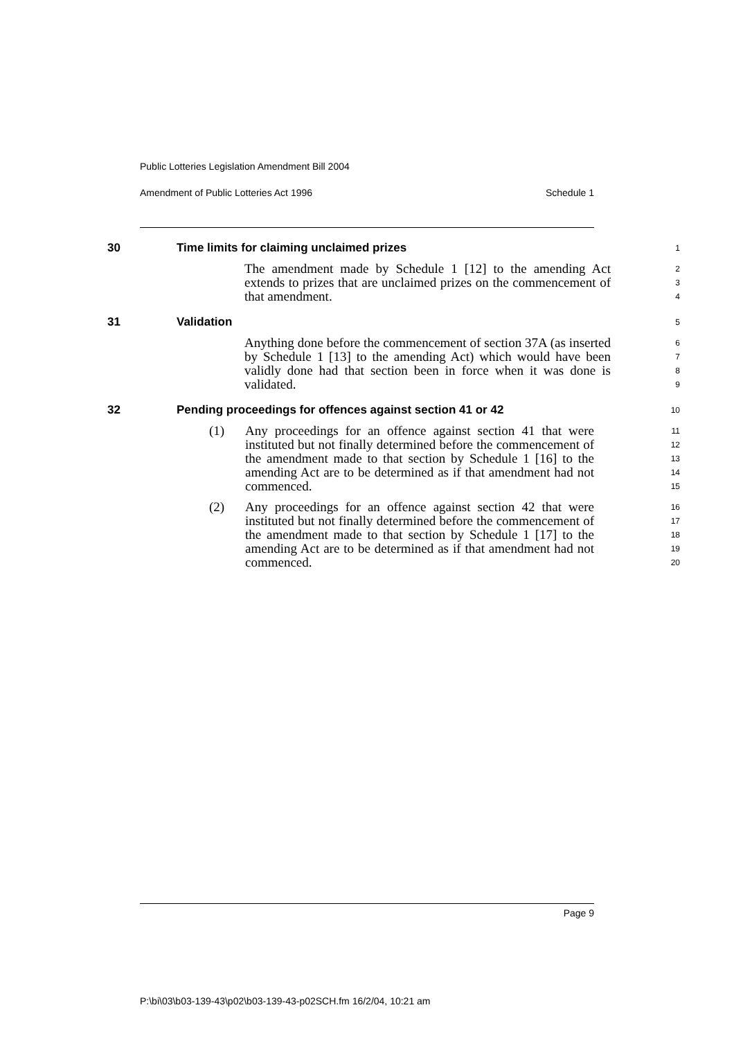Public Lotteries Legislation Amendment Bill 2004
Amendment of Public Lotteries Act 1996 Schedule 1
30 Time limits for claiming unclaimed prizes
1
The amendment made by Schedule 1 [12] to the amending Act extends to prizes that are unclaimed prizes on the commencement of that amendment.
2
3
4
31 Validation
5
Anything done before the commencement of section 37A (as inserted by Schedule 1 [13] to the amending Act) which would have been validly done had that section been in force when it was done is validated.
6
7
8
9
32 Pending proceedings for offences against section 41 or 42
10
(1) Any proceedings for an offence against section 41 that were instituted but not finally determined before the commencement of the amendment made to that section by Schedule 1 [16] to the amending Act are to be determined as if that amendment had not commenced.
11
12
13
14
15
(2) Any proceedings for an offence against section 42 that were instituted but not finally determined before the commencement of the amendment made to that section by Schedule 1 [17] to the amending Act are to be determined as if that amendment had not commenced.
16
17
18
19
20
Page 9
P:\bi\03\b03-139-43\p02\b03-139-43-p02SCH.fm 16/2/04, 10:21 am